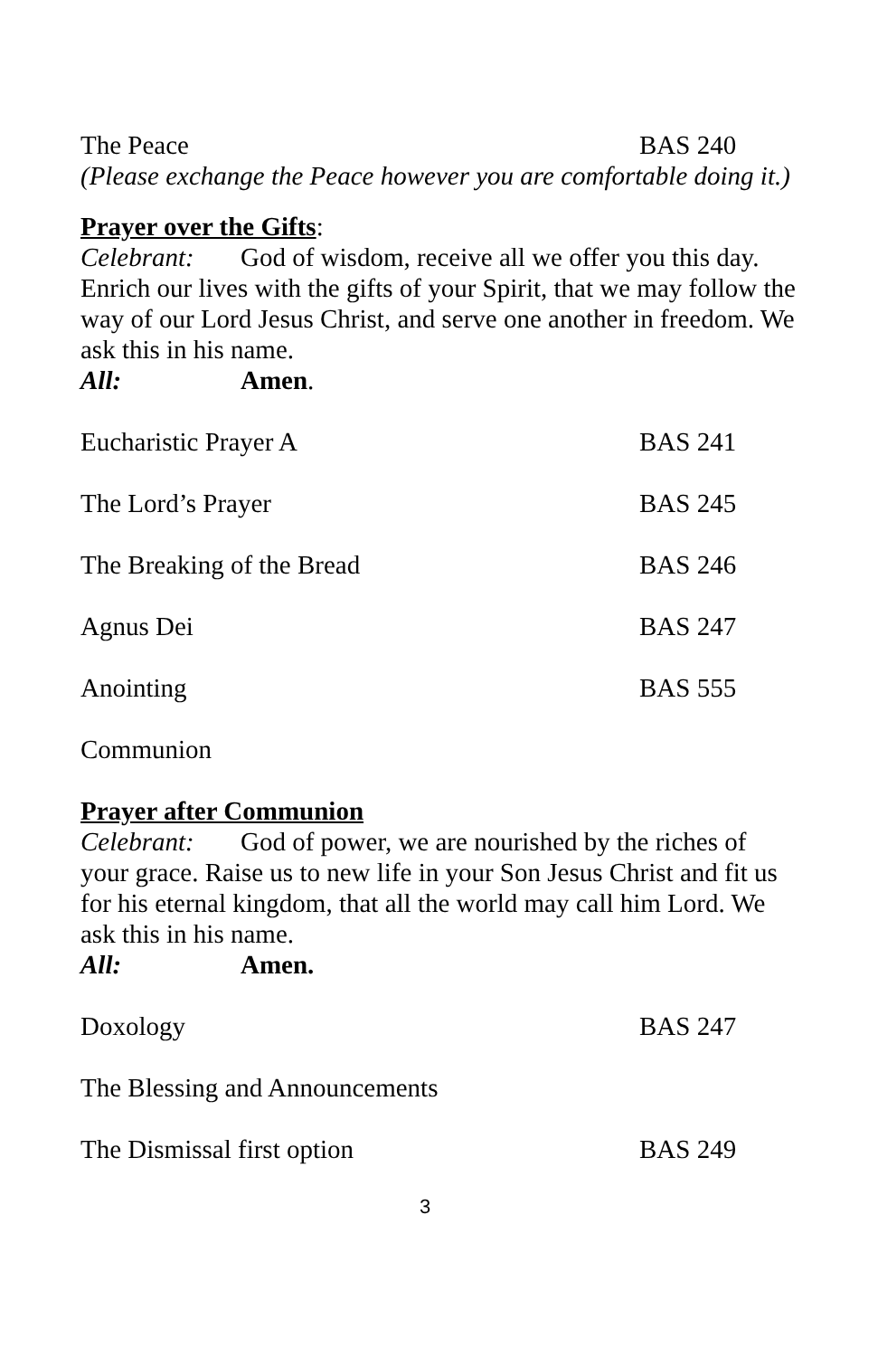The Peace BAS 240
(Please exchange the Peace however you are comfortable doing it.)
Prayer over the Gifts:
Celebrant: God of wisdom, receive all we offer you this day. Enrich our lives with the gifts of your Spirit, that we may follow the way of our Lord Jesus Christ, and serve one another in freedom. We ask this in his name.
All: Amen.
Eucharistic Prayer A BAS 241
The Lord’s Prayer BAS 245
The Breaking of the Bread BAS 246
Agnus Dei BAS 247
Anointing BAS 555
Communion
Prayer after Communion
Celebrant: God of power, we are nourished by the riches of your grace. Raise us to new life in your Son Jesus Christ and fit us for his eternal kingdom, that all the world may call him Lord. We ask this in his name.
All: Amen.
Doxology BAS 247
The Blessing and Announcements
The Dismissal first option BAS 249
3